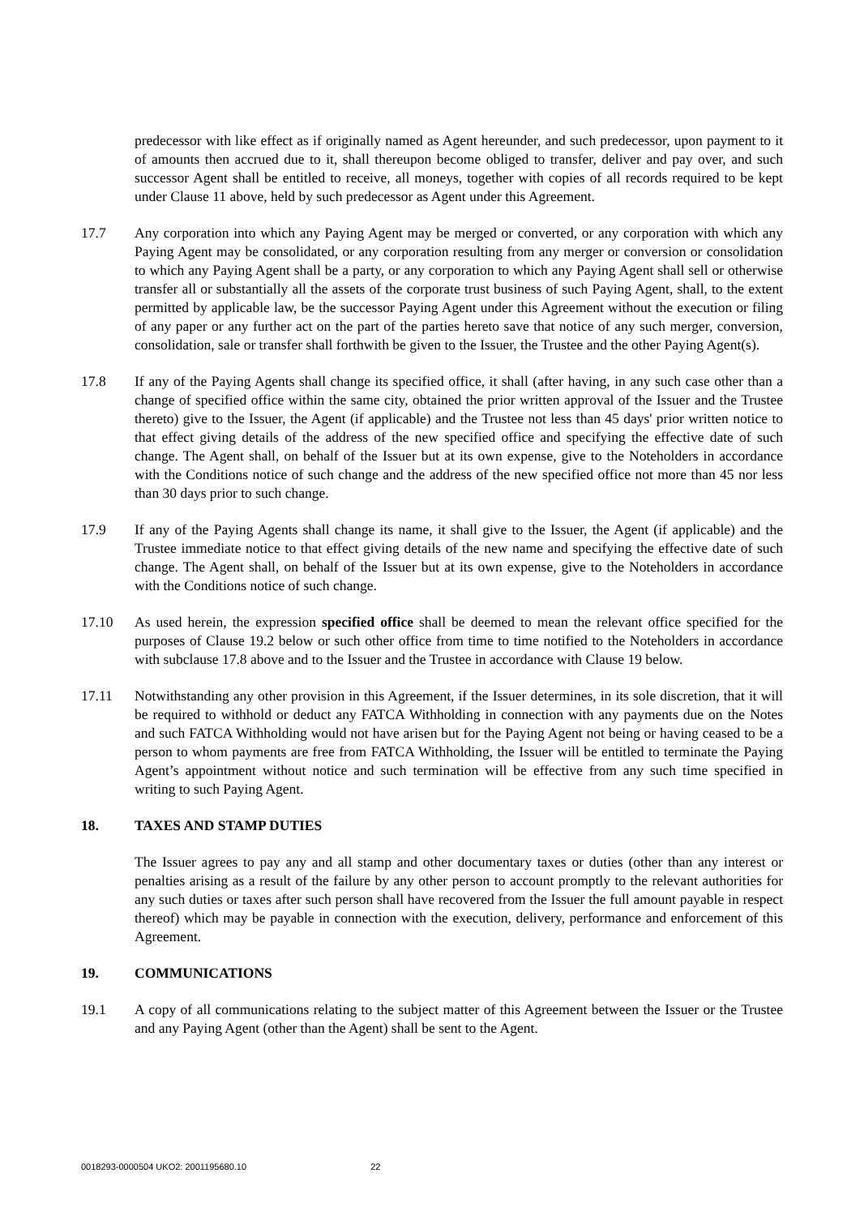predecessor with like effect as if originally named as Agent hereunder, and such predecessor, upon payment to it of amounts then accrued due to it, shall thereupon become obliged to transfer, deliver and pay over, and such successor Agent shall be entitled to receive, all moneys, together with copies of all records required to be kept under Clause 11 above, held by such predecessor as Agent under this Agreement.
17.7 Any corporation into which any Paying Agent may be merged or converted, or any corporation with which any Paying Agent may be consolidated, or any corporation resulting from any merger or conversion or consolidation to which any Paying Agent shall be a party, or any corporation to which any Paying Agent shall sell or otherwise transfer all or substantially all the assets of the corporate trust business of such Paying Agent, shall, to the extent permitted by applicable law, be the successor Paying Agent under this Agreement without the execution or filing of any paper or any further act on the part of the parties hereto save that notice of any such merger, conversion, consolidation, sale or transfer shall forthwith be given to the Issuer, the Trustee and the other Paying Agent(s).
17.8 If any of the Paying Agents shall change its specified office, it shall (after having, in any such case other than a change of specified office within the same city, obtained the prior written approval of the Issuer and the Trustee thereto) give to the Issuer, the Agent (if applicable) and the Trustee not less than 45 days' prior written notice to that effect giving details of the address of the new specified office and specifying the effective date of such change. The Agent shall, on behalf of the Issuer but at its own expense, give to the Noteholders in accordance with the Conditions notice of such change and the address of the new specified office not more than 45 nor less than 30 days prior to such change.
17.9 If any of the Paying Agents shall change its name, it shall give to the Issuer, the Agent (if applicable) and the Trustee immediate notice to that effect giving details of the new name and specifying the effective date of such change. The Agent shall, on behalf of the Issuer but at its own expense, give to the Noteholders in accordance with the Conditions notice of such change.
17.10 As used herein, the expression specified office shall be deemed to mean the relevant office specified for the purposes of Clause 19.2 below or such other office from time to time notified to the Noteholders in accordance with subclause 17.8 above and to the Issuer and the Trustee in accordance with Clause 19 below.
17.11 Notwithstanding any other provision in this Agreement, if the Issuer determines, in its sole discretion, that it will be required to withhold or deduct any FATCA Withholding in connection with any payments due on the Notes and such FATCA Withholding would not have arisen but for the Paying Agent not being or having ceased to be a person to whom payments are free from FATCA Withholding, the Issuer will be entitled to terminate the Paying Agent’s appointment without notice and such termination will be effective from any such time specified in writing to such Paying Agent.
18. TAXES AND STAMP DUTIES
The Issuer agrees to pay any and all stamp and other documentary taxes or duties (other than any interest or penalties arising as a result of the failure by any other person to account promptly to the relevant authorities for any such duties or taxes after such person shall have recovered from the Issuer the full amount payable in respect thereof) which may be payable in connection with the execution, delivery, performance and enforcement of this Agreement.
19. COMMUNICATIONS
19.1 A copy of all communications relating to the subject matter of this Agreement between the Issuer or the Trustee and any Paying Agent (other than the Agent) shall be sent to the Agent.
0018293-0000504 UKO2: 2001195680.10 22